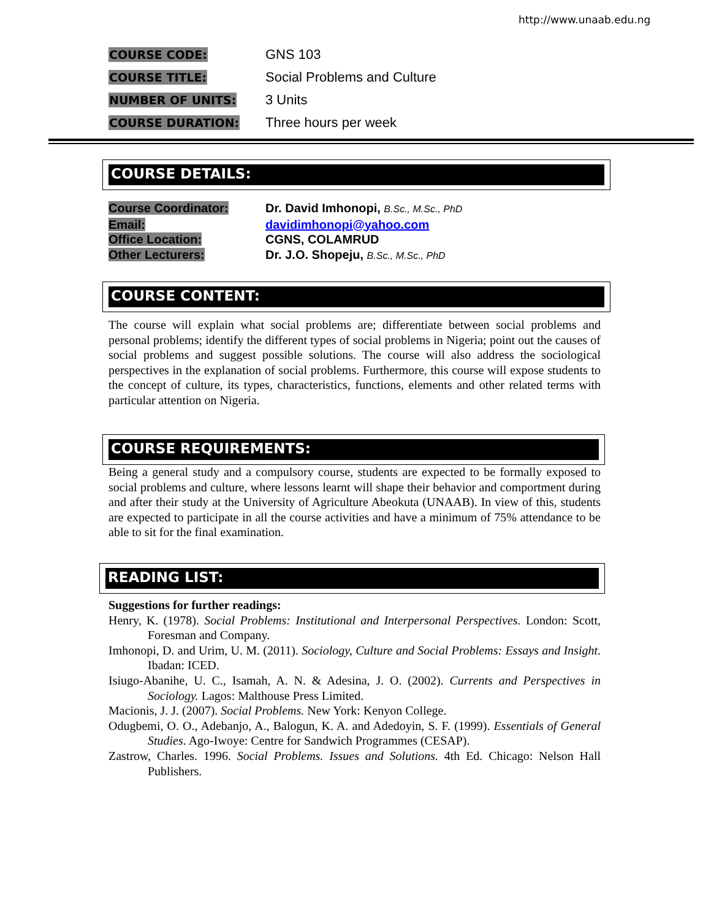http://www.unaab.edu.ng
COURSE CODE:
GNS 103
COURSE TITLE:
Social Problems and Culture
NUMBER OF UNITS:
3 Units
COURSE DURATION:
Three hours per week
COURSE DETAILS:
Course Coordinator: Dr. David Imhonopi, B.Sc., M.Sc., PhD
Email: davidimhonopi@yahoo.com
Office Location: CGNS, COLAMRUD
Other Lecturers: Dr. J.O. Shopeju, B.Sc., M.Sc., PhD
COURSE CONTENT:
The course will explain what social problems are; differentiate between social problems and personal problems; identify the different types of social problems in Nigeria; point out the causes of social problems and suggest possible solutions. The course will also address the sociological perspectives in the explanation of social problems. Furthermore, this course will expose students to the concept of culture, its types, characteristics, functions, elements and other related terms with particular attention on Nigeria.
COURSE REQUIREMENTS:
Being a general study and a compulsory course, students are expected to be formally exposed to social problems and culture, where lessons learnt will shape their behavior and comportment during and after their study at the University of Agriculture Abeokuta (UNAAB). In view of this, students are expected to participate in all the course activities and have a minimum of 75% attendance to be able to sit for the final examination.
READING LIST:
Suggestions for further readings:
Henry, K. (1978). Social Problems: Institutional and Interpersonal Perspectives. London: Scott, Foresman and Company.
Imhonopi, D. and Urim, U. M. (2011). Sociology, Culture and Social Problems: Essays and Insight. Ibadan: ICED.
Isiugo-Abanihe, U. C., Isamah, A. N. & Adesina, J. O. (2002). Currents and Perspectives in Sociology. Lagos: Malthouse Press Limited.
Macionis, J. J. (2007). Social Problems. New York: Kenyon College.
Odugbemi, O. O., Adebanjo, A., Balogun, K. A. and Adedoyin, S. F. (1999). Essentials of General Studies. Ago-Iwoye: Centre for Sandwich Programmes (CESAP).
Zastrow, Charles. 1996. Social Problems. Issues and Solutions. 4th Ed. Chicago: Nelson Hall Publishers.